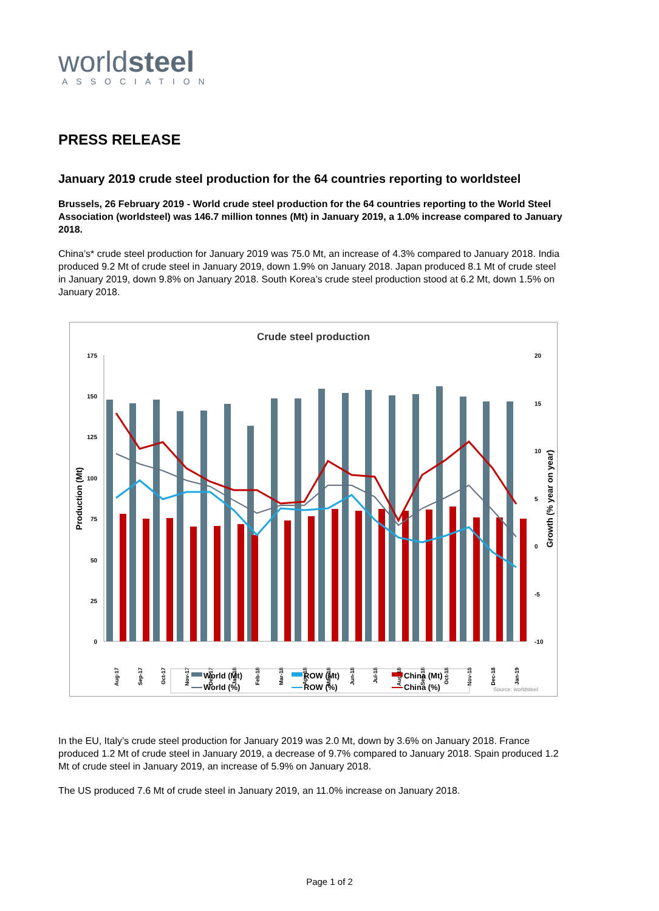worldsteel
ASSOCIATION
PRESS RELEASE
January 2019 crude steel production for the 64 countries reporting to worldsteel
Brussels, 26 February 2019 - World crude steel production for the 64 countries reporting to the World Steel Association (worldsteel) was 146.7 million tonnes (Mt) in January 2019, a 1.0% increase compared to January 2018.
China’s* crude steel production for January 2019 was 75.0 Mt, an increase of 4.3% compared to January 2018. India produced 9.2 Mt of crude steel in January 2019, down 1.9% on January 2018. Japan produced 8.1 Mt of crude steel in January 2019, down 9.8% on January 2018. South Korea’s crude steel production stood at 6.2 Mt, down 1.5% on January 2018.
Crude steel production
175
150
125
100
75
50
25
0
20
15
10
5
0
-5
-10
Production (Mt)
Growth (% year on year)
Aug-17
Sep-17
Oct-17
Nov-17
Dec-17
Jan-18
Feb-18
Mar-18
Apr-18
May-18
Jun-18
Jul-18
Aug-18
Sep-18
Oct-18
Nov-18
Dec-18
Jan-19
World (Mt)
ROW (Mt)
China (Mt)
World (%)
ROW (%)
China (%)
Source: worldsteel
In the EU, Italy’s crude steel production for January 2019 was 2.0 Mt, down by 3.6% on January 2018. France produced 1.2 Mt of crude steel in January 2019, a decrease of 9.7% compared to January 2018. Spain produced 1.2 Mt of crude steel in January 2019, an increase of 5.9% on January 2018.
The US produced 7.6 Mt of crude steel in January 2019, an 11.0% increase on January 2018.
Page 1 of 2